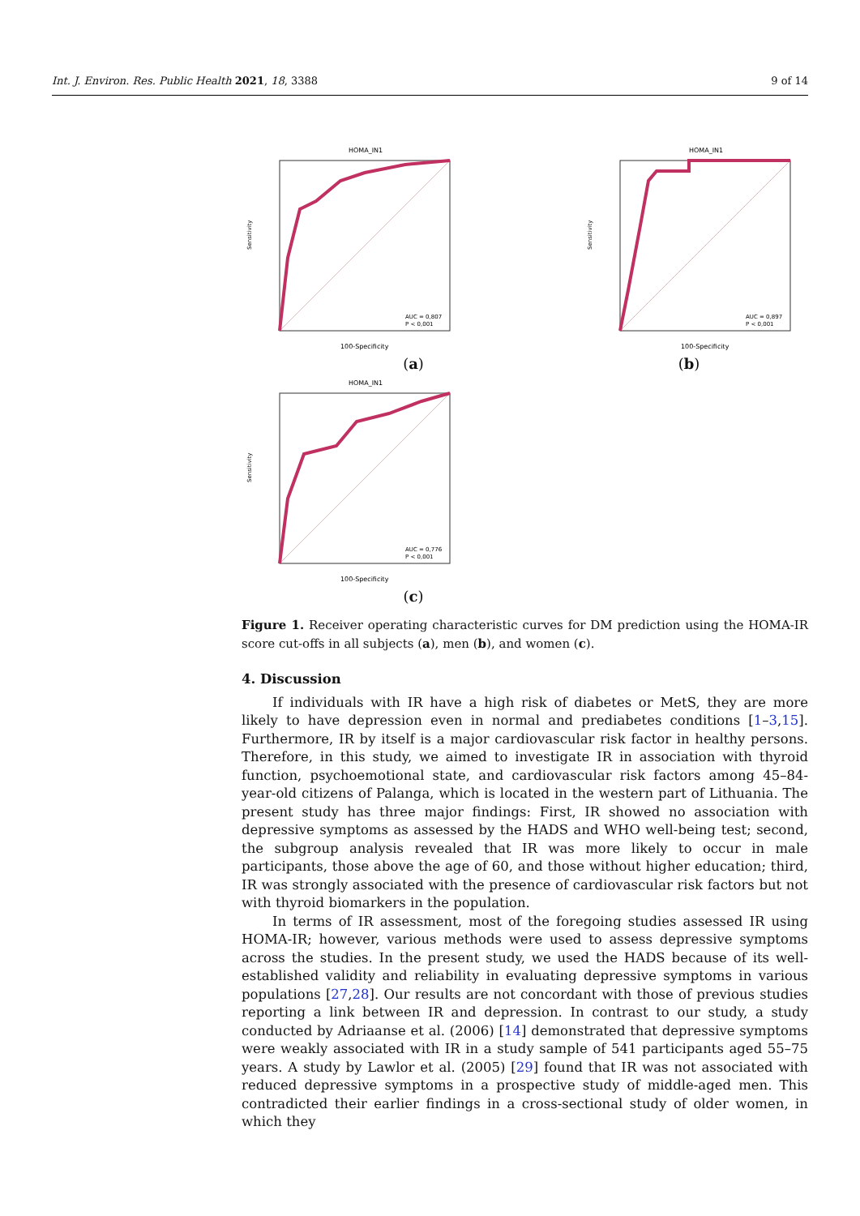Int. J. Environ. Res. Public Health 2021, 18, 3388 9 of 14
HOMA_IN1
Sensitivity
100-Specificity
AUC = 0,807
P < 0,001
(a)
HOMA_IN1
Sensitivity
100-Specificity
AUC = 0,897
P < 0,001
(b)
HOMA_IN1
Sensitivity
100-Specificity
AUC = 0,776
P < 0,001
(c)
Figure 1. Receiver operating characteristic curves for DM prediction using the HOMA-IR score cut-offs in all subjects (a), men (b), and women (c).
4. Discussion
If individuals with IR have a high risk of diabetes or MetS, they are more likely to have depression even in normal and prediabetes conditions [1–3,15]. Furthermore, IR by itself is a major cardiovascular risk factor in healthy persons. Therefore, in this study, we aimed to investigate IR in association with thyroid function, psychoemotional state, and cardiovascular risk factors among 45–84-year-old citizens of Palanga, which is located in the western part of Lithuania. The present study has three major findings: First, IR showed no association with depressive symptoms as assessed by the HADS and WHO well-being test; second, the subgroup analysis revealed that IR was more likely to occur in male participants, those above the age of 60, and those without higher education; third, IR was strongly associated with the presence of cardiovascular risk factors but not with thyroid biomarkers in the population.
In terms of IR assessment, most of the foregoing studies assessed IR using HOMA-IR; however, various methods were used to assess depressive symptoms across the studies. In the present study, we used the HADS because of its well-established validity and reliability in evaluating depressive symptoms in various populations [27,28]. Our results are not concordant with those of previous studies reporting a link between IR and depression. In contrast to our study, a study conducted by Adriaanse et al. (2006) [14] demonstrated that depressive symptoms were weakly associated with IR in a study sample of 541 participants aged 55–75 years. A study by Lawlor et al. (2005) [29] found that IR was not associated with reduced depressive symptoms in a prospective study of middle-aged men. This contradicted their earlier findings in a cross-sectional study of older women, in which they